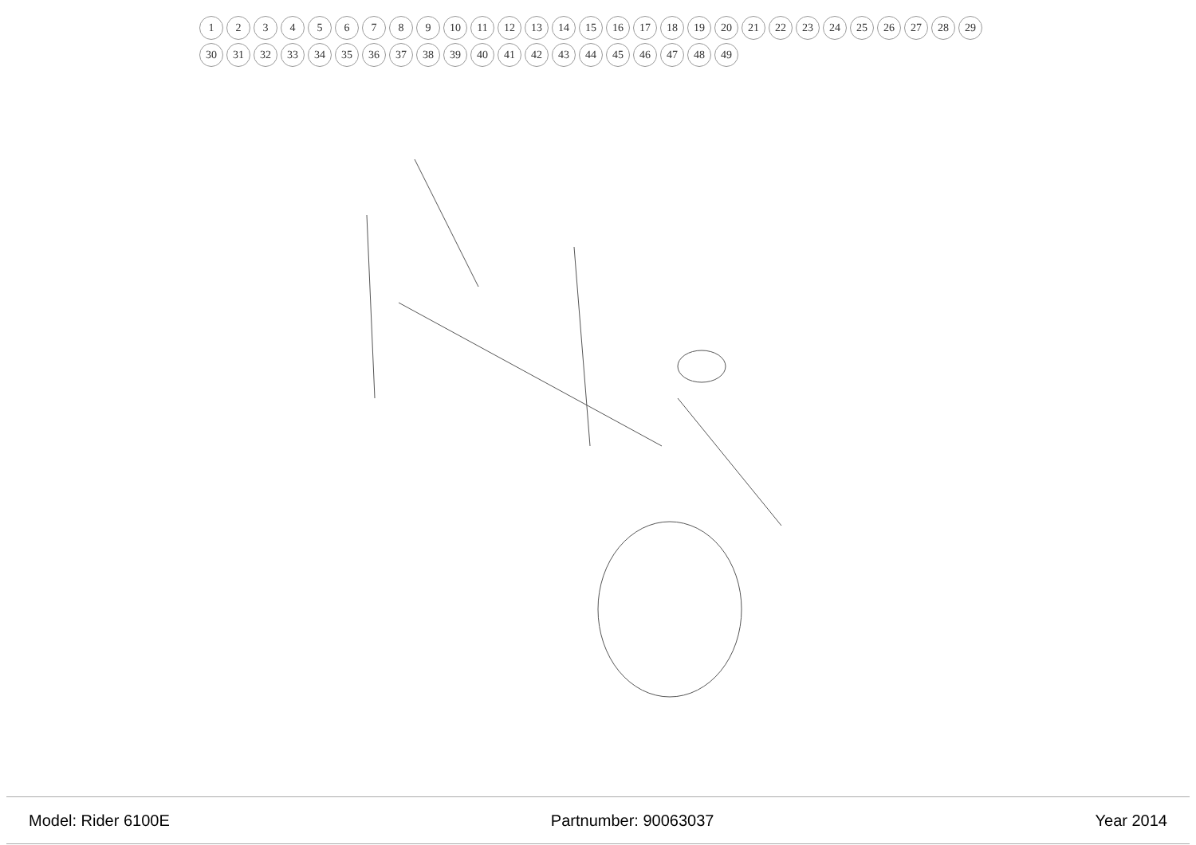123456789 10 11 12 13 14 15 16 17 18 19 20 21 22 23 24 25 26 27 28 29 30 31 32 33 34 35 36 37 38 39 40 41 42 43 44 45 46 47 48 49
Model: Rider 6100E Partnumber: 90063037 Year 2014